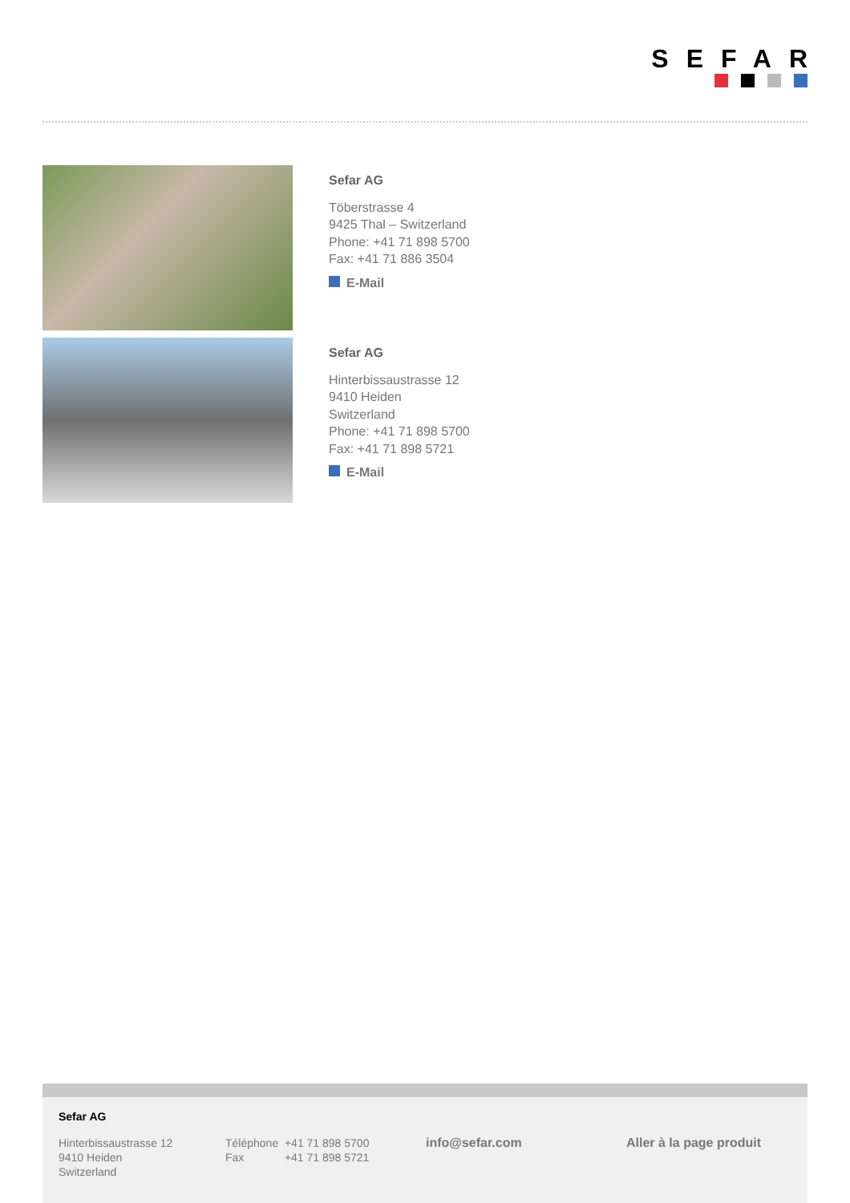SEFAR
Sefar AG
Töberstrasse 4
9425 Thal – Switzerland
Phone: +41 71 898 5700
Fax: +41 71 886 3504
E-Mail
Sefar AG
Hinterbissaustrasse 12
9410 Heiden
Switzerland
Phone: +41 71 898 5700
Fax: +41 71 898 5721
E-Mail
Sefar AG
Hinterbissaustrasse 12
9410 Heiden
Switzerland
Téléphone +41 71 898 5700
Fax +41 71 898 5721
info@sefar.com Aller à la page produit